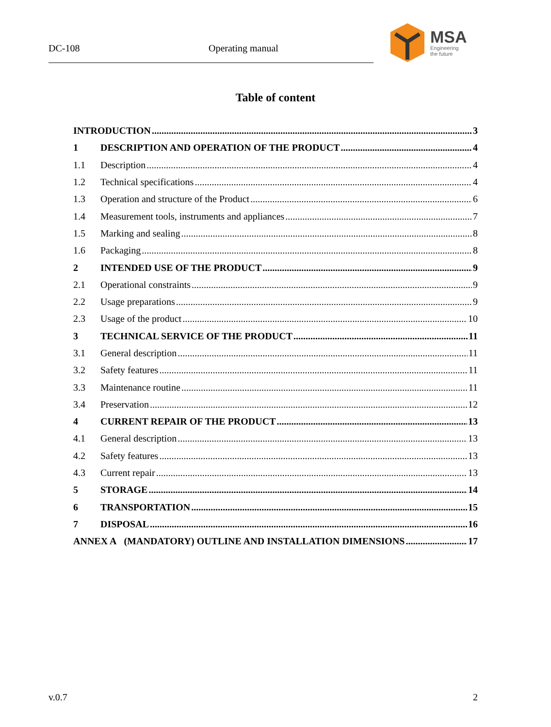DC-108 Operating manual
MSA
Engineering
the future
Table of content
INTRODUCTION 3
1 DESCRIPTION AND OPERATION OF THE PRODUCT 4
1.1 Description 4
1.2 Technical specifications 4
1.3 Operation and structure of the Product 6
1.4 Measurement tools, instruments and appliances 7
1.5 Marking and sealing 8
1.6 Packaging 8
2 INTENDED USE OF THE PRODUCT 9
2.1 Operational constraints 9
2.2 Usage preparations 9
2.3 Usage of the product 10
3 TECHNICAL SERVICE OF THE PRODUCT 11
3.1 General description 11
3.2 Safety features 11
3.3 Maintenance routine 11
3.4 Preservation 12
4 CURRENT REPAIR OF THE PRODUCT 13
4.1 General description 13
4.2 Safety features 13
4.3 Current repair 13
5 STORAGE 14
6 TRANSPORTATION 15
7 DISPOSAL 16
ANNEX A (MANDATORY) OUTLINE AND INSTALLATION DIMENSIONS 17
v.0.7 2